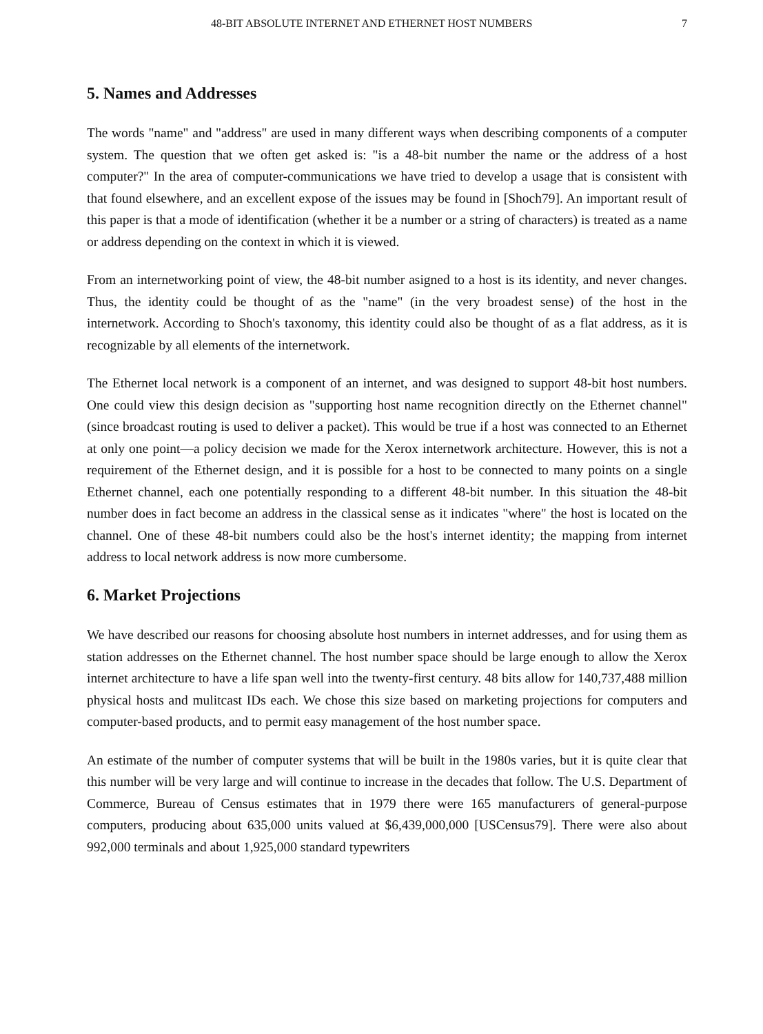48-BIT ABSOLUTE INTERNET AND ETHERNET HOST NUMBERS 7
5. Names and Addresses
The words "name" and "address" are used in many different ways when describing components of a computer system. The question that we often get asked is: "is a 48-bit number the name or the address of a host computer?" In the area of computer-communications we have tried to develop a usage that is consistent with that found elsewhere, and an excellent expose of the issues may be found in [Shoch79]. An important result of this paper is that a mode of identification (whether it be a number or a string of characters) is treated as a name or address depending on the context in which it is viewed.
From an internetworking point of view, the 48-bit number asigned to a host is its identity, and never changes. Thus, the identity could be thought of as the "name" (in the very broadest sense) of the host in the internetwork. According to Shoch's taxonomy, this identity could also be thought of as a flat address, as it is recognizable by all elements of the internetwork.
The Ethernet local network is a component of an internet, and was designed to support 48-bit host numbers. One could view this design decision as "supporting host name recognition directly on the Ethernet channel" (since broadcast routing is used to deliver a packet). This would be true if a host was connected to an Ethernet at only one point—a policy decision we made for the Xerox internetwork architecture. However, this is not a requirement of the Ethernet design, and it is possible for a host to be connected to many points on a single Ethernet channel, each one potentially responding to a different 48-bit number. In this situation the 48-bit number does in fact become an address in the classical sense as it indicates "where" the host is located on the channel. One of these 48-bit numbers could also be the host's internet identity; the mapping from internet address to local network address is now more cumbersome.
6. Market Projections
We have described our reasons for choosing absolute host numbers in internet addresses, and for using them as station addresses on the Ethernet channel. The host number space should be large enough to allow the Xerox internet architecture to have a life span well into the twenty-first century. 48 bits allow for 140,737,488 million physical hosts and mulitcast IDs each. We chose this size based on marketing projections for computers and computer-based products, and to permit easy management of the host number space.
An estimate of the number of computer systems that will be built in the 1980s varies, but it is quite clear that this number will be very large and will continue to increase in the decades that follow. The U.S. Department of Commerce, Bureau of Census estimates that in 1979 there were 165 manufacturers of general-purpose computers, producing about 635,000 units valued at $6,439,000,000 [USCensus79]. There were also about 992,000 terminals and about 1,925,000 standard typewriters